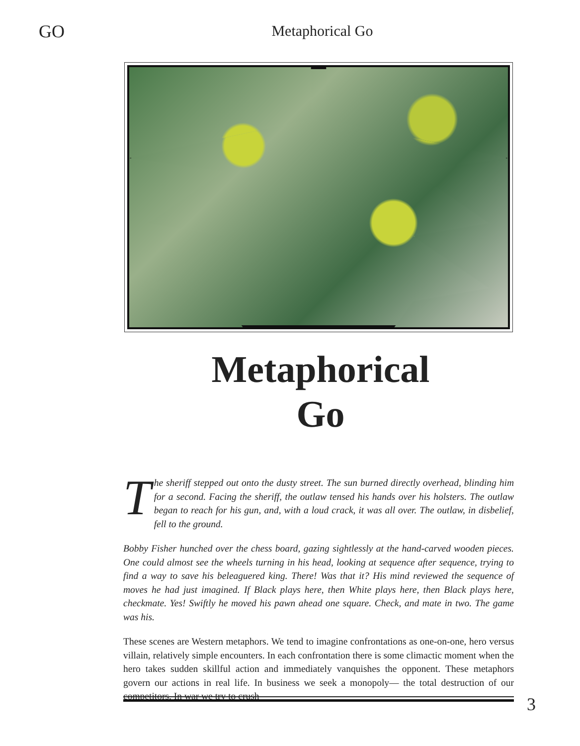GO
Metaphorical Go
Metaphorical
Go
The sheriff stepped out onto the dusty street. The sun burned directly overhead, blinding him for a second. Facing the sheriff, the outlaw tensed his hands over his holsters. The outlaw began to reach for his gun, and, with a loud crack, it was all over. The outlaw, in disbelief, fell to the ground.
Bobby Fisher hunched over the chess board, gazing sightlessly at the hand-carved wooden pieces. One could almost see the wheels turning in his head, looking at sequence after sequence, trying to find a way to save his beleaguered king. There! Was that it? His mind reviewed the sequence of moves he had just imagined. If Black plays here, then White plays here, then Black plays here, checkmate. Yes! Swiftly he moved his pawn ahead one square. Check, and mate in two. The game was his.
These scenes are Western metaphors. We tend to imagine confrontations as one-on-one, hero versus villain, relatively simple encounters. In each confrontation there is some climactic moment when the hero takes sudden skillful action and immediately vanquishes the opponent. These metaphors govern our actions in real life. In business we seek a monopoly— the total destruction of our competitors. In war we try to crush
3